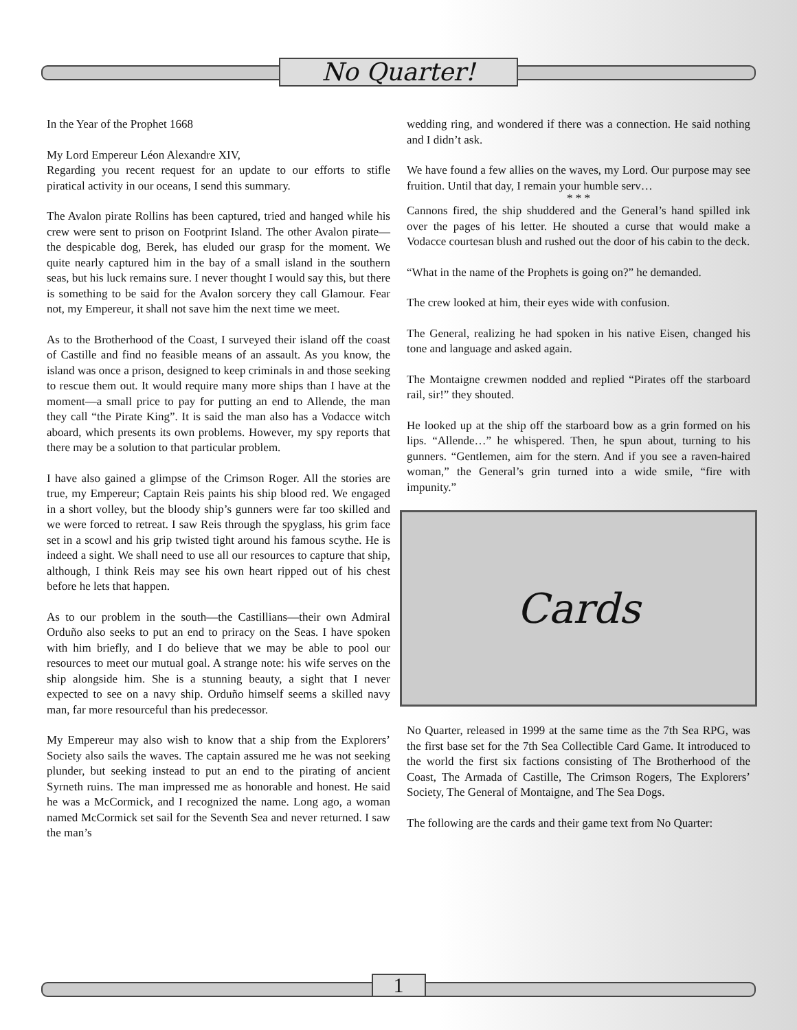No Quarter!
In the Year of the Prophet 1668
My Lord Empereur Léon Alexandre XIV,
Regarding you recent request for an update to our efforts to stifle piratical activity in our oceans, I send this summary.
The Avalon pirate Rollins has been captured, tried and hanged while his crew were sent to prison on Footprint Island. The other Avalon pirate—the despicable dog, Berek, has eluded our grasp for the moment. We quite nearly captured him in the bay of a small island in the southern seas, but his luck remains sure. I never thought I would say this, but there is something to be said for the Avalon sorcery they call Glamour. Fear not, my Empereur, it shall not save him the next time we meet.
As to the Brotherhood of the Coast, I surveyed their island off the coast of Castille and find no feasible means of an assault. As you know, the island was once a prison, designed to keep criminals in and those seeking to rescue them out. It would require many more ships than I have at the moment—a small price to pay for putting an end to Allende, the man they call “the Pirate King”. It is said the man also has a Vodacce witch aboard, which presents its own problems. However, my spy reports that there may be a solution to that particular problem.
I have also gained a glimpse of the Crimson Roger. All the stories are true, my Empereur; Captain Reis paints his ship blood red. We engaged in a short volley, but the bloody ship’s gunners were far too skilled and we were forced to retreat. I saw Reis through the spyglass, his grim face set in a scowl and his grip twisted tight around his famous scythe. He is indeed a sight. We shall need to use all our resources to capture that ship, although, I think Reis may see his own heart ripped out of his chest before he lets that happen.
As to our problem in the south—the Castillians—their own Admiral Orduño also seeks to put an end to priracy on the Seas. I have spoken with him briefly, and I do believe that we may be able to pool our resources to meet our mutual goal. A strange note: his wife serves on the ship alongside him. She is a stunning beauty, a sight that I never expected to see on a navy ship. Orduño himself seems a skilled navy man, far more resourceful than his predecessor.
My Empereur may also wish to know that a ship from the Explorers’ Society also sails the waves. The captain assured me he was not seeking plunder, but seeking instead to put an end to the pirating of ancient Syrneth ruins. The man impressed me as honorable and honest. He said he was a McCormick, and I recognized the name. Long ago, a woman named McCormick set sail for the Seventh Sea and never returned. I saw the man’s
wedding ring, and wondered if there was a connection. He said nothing and I didn’t ask.
We have found a few allies on the waves, my Lord. Our purpose may see fruition. Until that day, I remain your humble serv…
* * *
Cannons fired, the ship shuddered and the General’s hand spilled ink over the pages of his letter. He shouted a curse that would make a Vodacce courtesan blush and rushed out the door of his cabin to the deck.
“What in the name of the Prophets is going on?” he demanded.
The crew looked at him, their eyes wide with confusion.
The General, realizing he had spoken in his native Eisen, changed his tone and language and asked again.
The Montaigne crewmen nodded and replied “Pirates off the starboard rail, sir!” they shouted.
He looked up at the ship off the starboard bow as a grin formed on his lips. “Allende…” he whispered. Then, he spun about, turning to his gunners. “Gentlemen, aim for the stern. And if you see a raven-haired woman,” the General’s grin turned into a wide smile, “fire with impunity.”
Cards
No Quarter, released in 1999 at the same time as the 7th Sea RPG, was the first base set for the 7th Sea Collectible Card Game. It introduced to the world the first six factions consisting of The Brotherhood of the Coast, The Armada of Castille, The Crimson Rogers, The Explorers’ Society, The General of Montaigne, and The Sea Dogs.
The following are the cards and their game text from No Quarter:
1